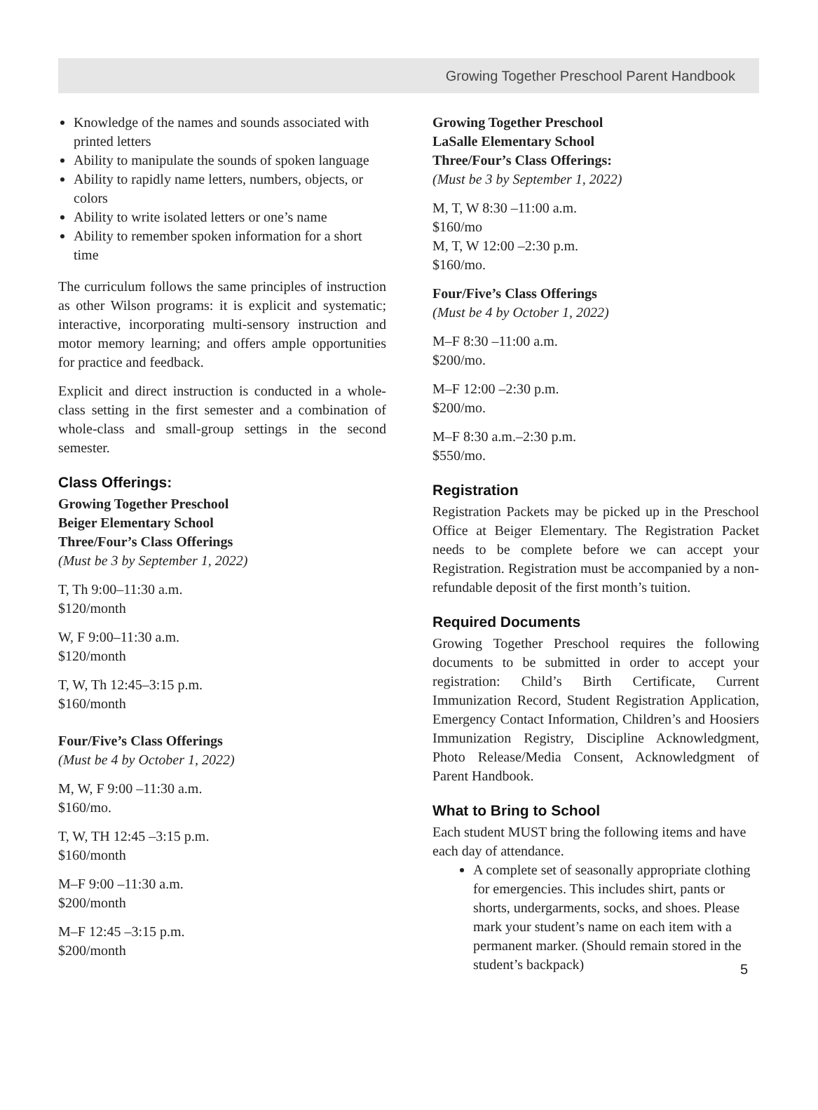Growing Together Preschool Parent Handbook
Knowledge of the names and sounds associated with printed letters
Ability to manipulate the sounds of spoken language
Ability to rapidly name letters, numbers, objects, or colors
Ability to write isolated letters or one’s name
Ability to remember spoken information for a short time
The curriculum follows the same principles of instruction as other Wilson programs: it is explicit and systematic; interactive, incorporating multi-sensory instruction and motor memory learning; and offers ample opportunities for practice and feedback.
Explicit and direct instruction is conducted in a whole-class setting in the first semester and a combination of whole-class and small-group settings in the second semester.
Class Offerings:
Growing Together Preschool
Beiger Elementary School
Three/Four’s Class Offerings
(Must be 3 by September 1, 2022)
T, Th 9:00–11:30 a.m.
$120/month
W, F 9:00–11:30 a.m.
$120/month
T, W, Th 12:45–3:15 p.m.
$160/month
Four/Five’s Class Offerings
(Must be 4 by October 1, 2022)
M, W, F 9:00 –11:30 a.m.
$160/mo.
T, W, TH 12:45 –3:15 p.m.
$160/month
M–F 9:00 –11:30 a.m.
$200/month
M–F 12:45 –3:15 p.m.
$200/month
Growing Together Preschool
LaSalle Elementary School
Three/Four’s Class Offerings:
(Must be 3 by September 1, 2022)
M, T, W 8:30 –11:00 a.m.
$160/mo
M, T, W 12:00 –2:30 p.m.
$160/mo.
Four/Five’s Class Offerings
(Must be 4 by October 1, 2022)
M–F 8:30 –11:00 a.m.
$200/mo.
M–F 12:00 –2:30 p.m.
$200/mo.
M–F 8:30 a.m.–2:30 p.m.
$550/mo.
Registration
Registration Packets may be picked up in the Preschool Office at Beiger Elementary. The Registration Packet needs to be complete before we can accept your Registration. Registration must be accompanied by a non-refundable deposit of the first month’s tuition.
Required Documents
Growing Together Preschool requires the following documents to be submitted in order to accept your registration: Child’s Birth Certificate, Current Immunization Record, Student Registration Application, Emergency Contact Information, Children’s and Hoosiers Immunization Registry, Discipline Acknowledgment, Photo Release/Media Consent, Acknowledgment of Parent Handbook.
What to Bring to School
Each student MUST bring the following items and have each day of attendance.
A complete set of seasonally appropriate clothing for emergencies. This includes shirt, pants or shorts, undergarments, socks, and shoes. Please mark your student’s name on each item with a permanent marker. (Should remain stored in the student’s backpack)
5